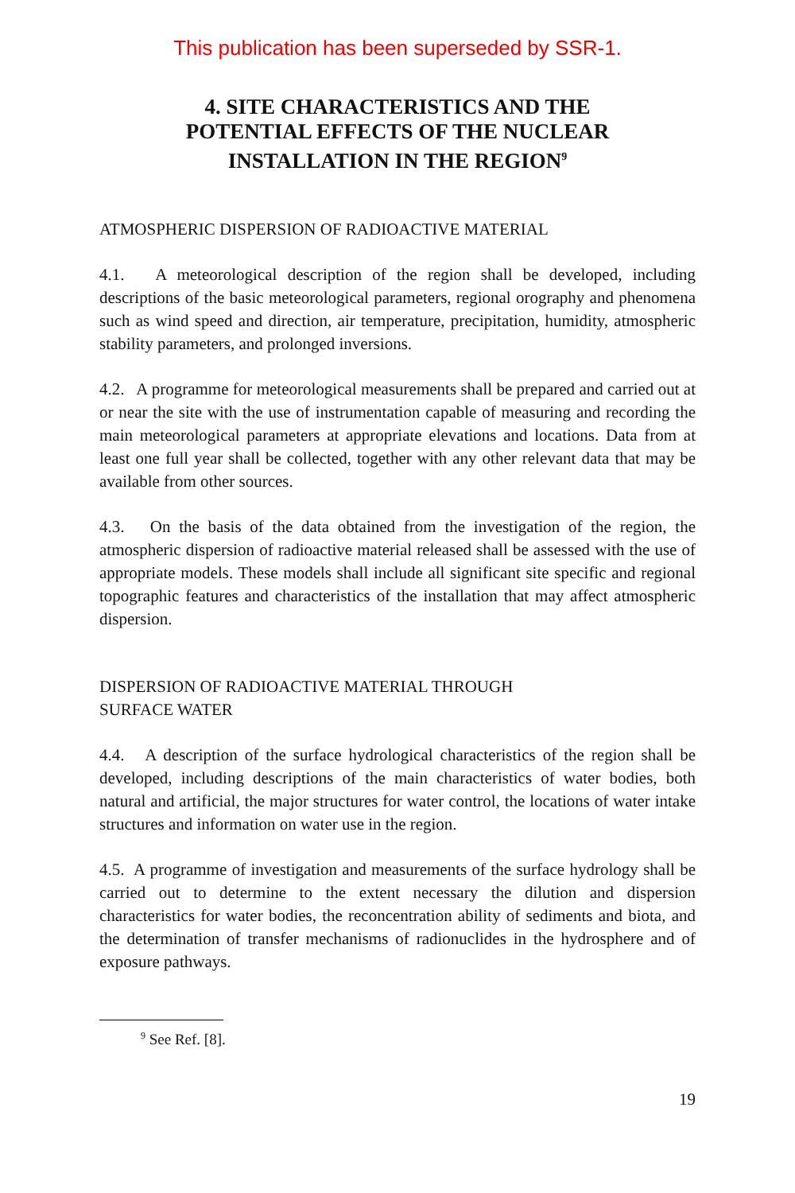This publication has been superseded by SSR-1.
4. SITE CHARACTERISTICS AND THE
POTENTIAL EFFECTS OF THE NUCLEAR
INSTALLATION IN THE REGION<sup>9</sup>
ATMOSPHERIC DISPERSION OF RADIOACTIVE MATERIAL
4.1. A meteorological description of the region shall be developed, including descriptions of the basic meteorological parameters, regional orography and phenomena such as wind speed and direction, air temperature, precipitation, humidity, atmospheric stability parameters, and prolonged inversions.
4.2. A programme for meteorological measurements shall be prepared and carried out at or near the site with the use of instrumentation capable of measuring and recording the main meteorological parameters at appropriate elevations and locations. Data from at least one full year shall be collected, together with any other relevant data that may be available from other sources.
4.3. On the basis of the data obtained from the investigation of the region, the atmospheric dispersion of radioactive material released shall be assessed with the use of appropriate models. These models shall include all significant site specific and regional topographic features and characteristics of the installation that may affect atmospheric dispersion.
DISPERSION OF RADIOACTIVE MATERIAL THROUGH
SURFACE WATER
4.4. A description of the surface hydrological characteristics of the region shall be developed, including descriptions of the main characteristics of water bodies, both natural and artificial, the major structures for water control, the locations of water intake structures and information on water use in the region.
4.5. A programme of investigation and measurements of the surface hydrology shall be carried out to determine to the extent necessary the dilution and dispersion characteristics for water bodies, the reconcentration ability of sediments and biota, and the determination of transfer mechanisms of radionuclides in the hydrosphere and of exposure pathways.
<sup>9</sup> See Ref. [8].
19